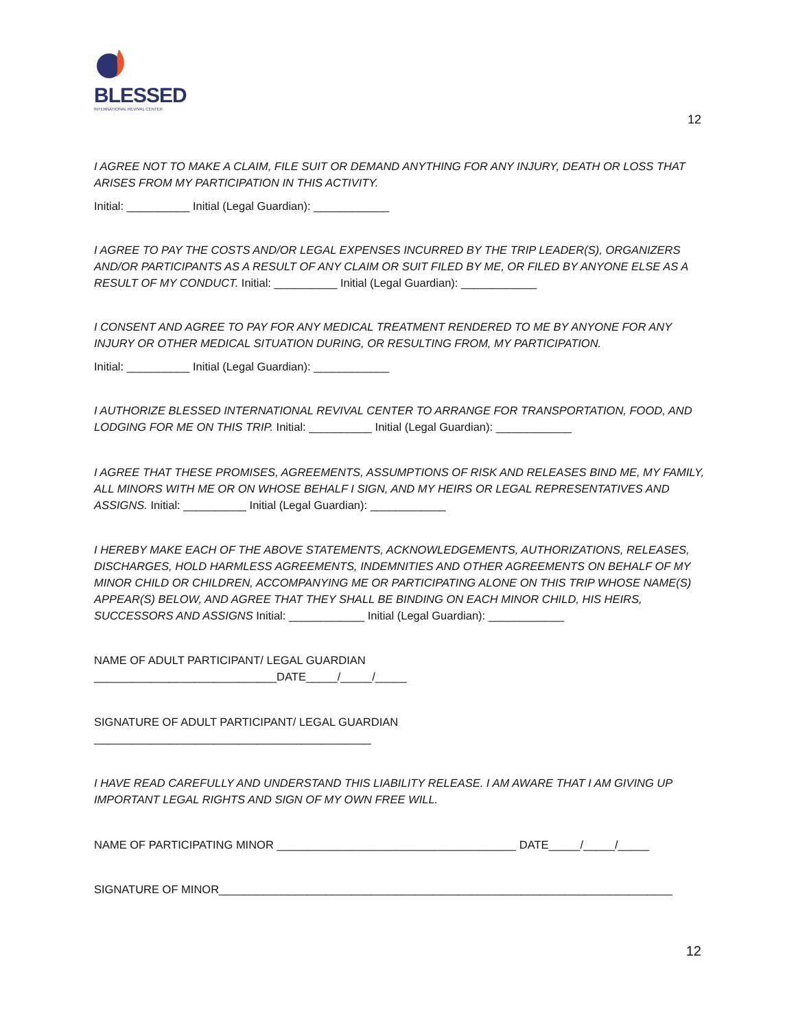BLESSED
INTERNATIONAL REVIVAL CENTER
12
I AGREE NOT TO MAKE A CLAIM, FILE SUIT OR DEMAND ANYTHING FOR ANY INJURY, DEATH OR LOSS THAT ARISES FROM MY PARTICIPATION IN THIS ACTIVITY.
Initial: __________ Initial (Legal Guardian): ____________
I AGREE TO PAY THE COSTS AND/OR LEGAL EXPENSES INCURRED BY THE TRIP LEADER(S), ORGANIZERS AND/OR PARTICIPANTS AS A RESULT OF ANY CLAIM OR SUIT FILED BY ME, OR FILED BY ANYONE ELSE AS A RESULT OF MY CONDUCT. Initial: __________ Initial (Legal Guardian): ____________
I CONSENT AND AGREE TO PAY FOR ANY MEDICAL TREATMENT RENDERED TO ME BY ANYONE FOR ANY INJURY OR OTHER MEDICAL SITUATION DURING, OR RESULTING FROM, MY PARTICIPATION.
Initial: __________ Initial (Legal Guardian): ____________
I AUTHORIZE BLESSED INTERNATIONAL REVIVAL CENTER TO ARRANGE FOR TRANSPORTATION, FOOD, AND LODGING FOR ME ON THIS TRIP. Initial: __________ Initial (Legal Guardian): ____________
I AGREE THAT THESE PROMISES, AGREEMENTS, ASSUMPTIONS OF RISK AND RELEASES BIND ME, MY FAMILY, ALL MINORS WITH ME OR ON WHOSE BEHALF I SIGN, AND MY HEIRS OR LEGAL REPRESENTATIVES AND ASSIGNS. Initial: __________ Initial (Legal Guardian): ____________
I HEREBY MAKE EACH OF THE ABOVE STATEMENTS, ACKNOWLEDGEMENTS, AUTHORIZATIONS, RELEASES, DISCHARGES, HOLD HARMLESS AGREEMENTS, INDEMNITIES AND OTHER AGREEMENTS ON BEHALF OF MY MINOR CHILD OR CHILDREN, ACCOMPANYING ME OR PARTICIPATING ALONE ON THIS TRIP WHOSE NAME(S) APPEAR(S) BELOW, AND AGREE THAT THEY SHALL BE BINDING ON EACH MINOR CHILD, HIS HEIRS, SUCCESSORS AND ASSIGNS Initial: ____________ Initial (Legal Guardian): ____________
NAME OF ADULT PARTICIPANT/ LEGAL GUARDIAN
_____________________________DATE_____/_____/_____
SIGNATURE OF ADULT PARTICIPANT/ LEGAL GUARDIAN
____________________________________________
I HAVE READ CAREFULLY AND UNDERSTAND THIS LIABILITY RELEASE. I AM AWARE THAT I AM GIVING UP IMPORTANT LEGAL RIGHTS AND SIGN OF MY OWN FREE WILL.
NAME OF PARTICIPATING MINOR ______________________________________ DATE_____/_____/_____
SIGNATURE OF MINOR________________________________________________________________________
12